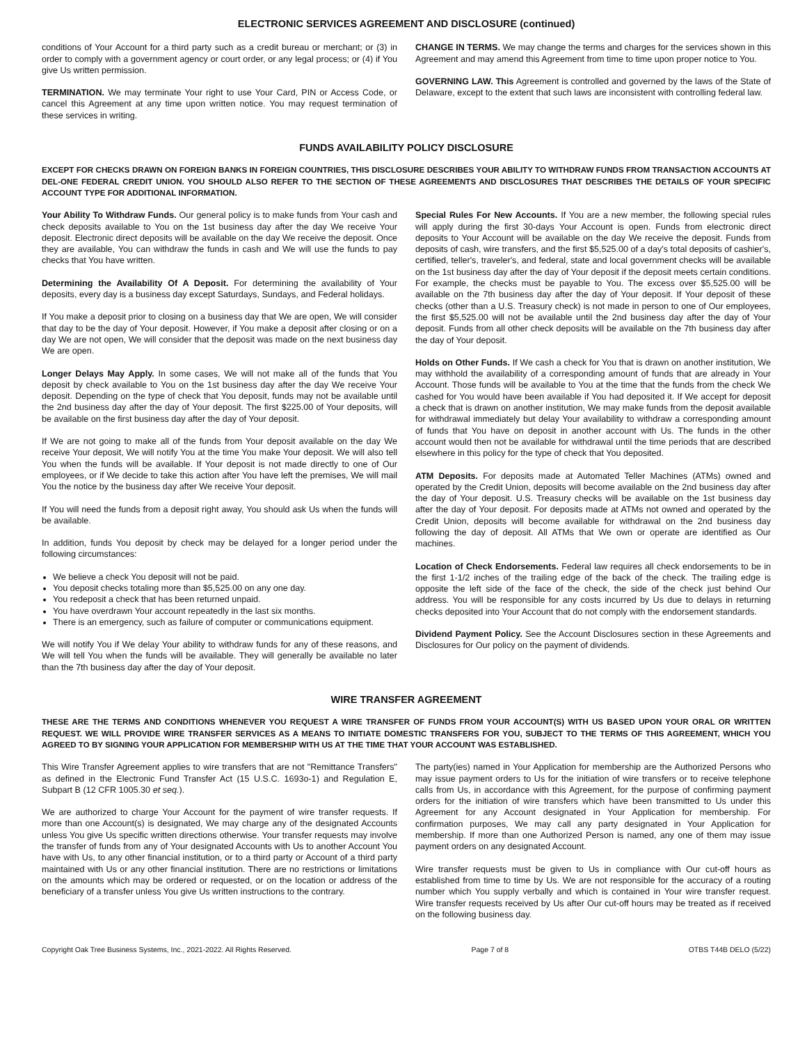ELECTRONIC SERVICES AGREEMENT AND DISCLOSURE (continued)
conditions of Your Account for a third party such as a credit bureau or merchant; or (3) in order to comply with a government agency or court order, or any legal process; or (4) if You give Us written permission.
TERMINATION. We may terminate Your right to use Your Card, PIN or Access Code, or cancel this Agreement at any time upon written notice. You may request termination of these services in writing.
CHANGE IN TERMS. We may change the terms and charges for the services shown in this Agreement and may amend this Agreement from time to time upon proper notice to You.
GOVERNING LAW. This Agreement is controlled and governed by the laws of the State of Delaware, except to the extent that such laws are inconsistent with controlling federal law.
FUNDS AVAILABILITY POLICY DISCLOSURE
EXCEPT FOR CHECKS DRAWN ON FOREIGN BANKS IN FOREIGN COUNTRIES, THIS DISCLOSURE DESCRIBES YOUR ABILITY TO WITHDRAW FUNDS FROM TRANSACTION ACCOUNTS AT DEL-ONE FEDERAL CREDIT UNION. YOU SHOULD ALSO REFER TO THE SECTION OF THESE AGREEMENTS AND DISCLOSURES THAT DESCRIBES THE DETAILS OF YOUR SPECIFIC ACCOUNT TYPE FOR ADDITIONAL INFORMATION.
Your Ability To Withdraw Funds. Our general policy is to make funds from Your cash and check deposits available to You on the 1st business day after the day We receive Your deposit. Electronic direct deposits will be available on the day We receive the deposit. Once they are available, You can withdraw the funds in cash and We will use the funds to pay checks that You have written.
Determining the Availability Of A Deposit. For determining the availability of Your deposits, every day is a business day except Saturdays, Sundays, and Federal holidays.
If You make a deposit prior to closing on a business day that We are open, We will consider that day to be the day of Your deposit. However, if You make a deposit after closing or on a day We are not open, We will consider that the deposit was made on the next business day We are open.
Longer Delays May Apply. In some cases, We will not make all of the funds that You deposit by check available to You on the 1st business day after the day We receive Your deposit. Depending on the type of check that You deposit, funds may not be available until the 2nd business day after the day of Your deposit. The first $225.00 of Your deposits, will be available on the first business day after the day of Your deposit.
If We are not going to make all of the funds from Your deposit available on the day We receive Your deposit, We will notify You at the time You make Your deposit. We will also tell You when the funds will be available. If Your deposit is not made directly to one of Our employees, or if We decide to take this action after You have left the premises, We will mail You the notice by the business day after We receive Your deposit.
If You will need the funds from a deposit right away, You should ask Us when the funds will be available.
In addition, funds You deposit by check may be delayed for a longer period under the following circumstances:
We believe a check You deposit will not be paid.
You deposit checks totaling more than $5,525.00 on any one day.
You redeposit a check that has been returned unpaid.
You have overdrawn Your account repeatedly in the last six months.
There is an emergency, such as failure of computer or communications equipment.
We will notify You if We delay Your ability to withdraw funds for any of these reasons, and We will tell You when the funds will be available. They will generally be available no later than the 7th business day after the day of Your deposit.
Special Rules For New Accounts. If You are a new member, the following special rules will apply during the first 30-days Your Account is open. Funds from electronic direct deposits to Your Account will be available on the day We receive the deposit. Funds from deposits of cash, wire transfers, and the first $5,525.00 of a day's total deposits of cashier's, certified, teller's, traveler's, and federal, state and local government checks will be available on the 1st business day after the day of Your deposit if the deposit meets certain conditions. For example, the checks must be payable to You. The excess over $5,525.00 will be available on the 7th business day after the day of Your deposit. If Your deposit of these checks (other than a U.S. Treasury check) is not made in person to one of Our employees, the first $5,525.00 will not be available until the 2nd business day after the day of Your deposit. Funds from all other check deposits will be available on the 7th business day after the day of Your deposit.
Holds on Other Funds. If We cash a check for You that is drawn on another institution, We may withhold the availability of a corresponding amount of funds that are already in Your Account. Those funds will be available to You at the time that the funds from the check We cashed for You would have been available if You had deposited it. If We accept for deposit a check that is drawn on another institution, We may make funds from the deposit available for withdrawal immediately but delay Your availability to withdraw a corresponding amount of funds that You have on deposit in another account with Us. The funds in the other account would then not be available for withdrawal until the time periods that are described elsewhere in this policy for the type of check that You deposited.
ATM Deposits. For deposits made at Automated Teller Machines (ATMs) owned and operated by the Credit Union, deposits will become available on the 2nd business day after the day of Your deposit. U.S. Treasury checks will be available on the 1st business day after the day of Your deposit. For deposits made at ATMs not owned and operated by the Credit Union, deposits will become available for withdrawal on the 2nd business day following the day of deposit. All ATMs that We own or operate are identified as Our machines.
Location of Check Endorsements. Federal law requires all check endorsements to be in the first 1-1/2 inches of the trailing edge of the back of the check. The trailing edge is opposite the left side of the face of the check, the side of the check just behind Our address. You will be responsible for any costs incurred by Us due to delays in returning checks deposited into Your Account that do not comply with the endorsement standards.
Dividend Payment Policy. See the Account Disclosures section in these Agreements and Disclosures for Our policy on the payment of dividends.
WIRE TRANSFER AGREEMENT
THESE ARE THE TERMS AND CONDITIONS WHENEVER YOU REQUEST A WIRE TRANSFER OF FUNDS FROM YOUR ACCOUNT(S) WITH US BASED UPON YOUR ORAL OR WRITTEN REQUEST. WE WILL PROVIDE WIRE TRANSFER SERVICES AS A MEANS TO INITIATE DOMESTIC TRANSFERS FOR YOU, SUBJECT TO THE TERMS OF THIS AGREEMENT, WHICH YOU AGREED TO BY SIGNING YOUR APPLICATION FOR MEMBERSHIP WITH US AT THE TIME THAT YOUR ACCOUNT WAS ESTABLISHED.
This Wire Transfer Agreement applies to wire transfers that are not "Remittance Transfers" as defined in the Electronic Fund Transfer Act (15 U.S.C. 1693o-1) and Regulation E, Subpart B (12 CFR 1005.30 et seq.).
We are authorized to charge Your Account for the payment of wire transfer requests. If more than one Account(s) is designated, We may charge any of the designated Accounts unless You give Us specific written directions otherwise. Your transfer requests may involve the transfer of funds from any of Your designated Accounts with Us to another Account You have with Us, to any other financial institution, or to a third party or Account of a third party maintained with Us or any other financial institution. There are no restrictions or limitations on the amounts which may be ordered or requested, or on the location or address of the beneficiary of a transfer unless You give Us written instructions to the contrary.
The party(ies) named in Your Application for membership are the Authorized Persons who may issue payment orders to Us for the initiation of wire transfers or to receive telephone calls from Us, in accordance with this Agreement, for the purpose of confirming payment orders for the initiation of wire transfers which have been transmitted to Us under this Agreement for any Account designated in Your Application for membership. For confirmation purposes, We may call any party designated in Your Application for membership. If more than one Authorized Person is named, any one of them may issue payment orders on any designated Account.
Wire transfer requests must be given to Us in compliance with Our cut-off hours as established from time to time by Us. We are not responsible for the accuracy of a routing number which You supply verbally and which is contained in Your wire transfer request. Wire transfer requests received by Us after Our cut-off hours may be treated as if received on the following business day.
Copyright Oak Tree Business Systems, Inc., 2021-2022. All Rights Reserved. Page 7 of 8 OTBS T44B DELO (5/22)